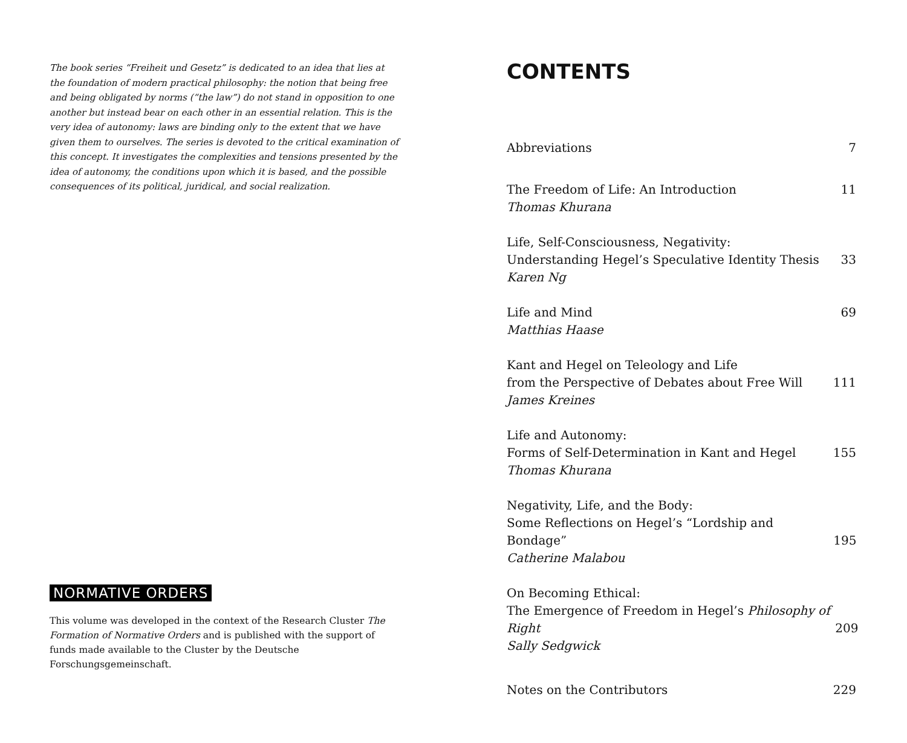The book series “Freiheit und Gesetz” is dedicated to an idea that lies at the foundation of modern practical philosophy: the notion that being free and being obligated by norms (“the law”) do not stand in opposition to one another but instead bear on each other in an essential relation. This is the very idea of autonomy: laws are binding only to the extent that we have given them to ourselves. The series is devoted to the critical examination of this concept. It investigates the complexities and tensions presented by the idea of autonomy, the conditions upon which it is based, and the possible consequences of its political, juridical, and social realization.
NORMATIVE ORDERS
This volume was developed in the context of the Research Cluster The Formation of Normative Orders and is published with the support of funds made available to the Cluster by the Deutsche Forschungsgemeinschaft.
CONTENTS
Abbreviations
7
The Freedom of Life: An Introduction
Thomas Khurana
11
Life, Self-Consciousness, Negativity:
Understanding Hegel’s Speculative Identity Thesis
Karen Ng
33
Life and Mind
Matthias Haase
69
Kant and Hegel on Teleology and Life
from the Perspective of Debates about Free Will
James Kreines
111
Life and Autonomy:
Forms of Self-Determination in Kant and Hegel
Thomas Khurana
155
Negativity, Life, and the Body:
Some Reflections on Hegel’s “Lordship and Bondage”
Catherine Malabou
195
On Becoming Ethical:
The Emergence of Freedom in Hegel’s Philosophy of Right
Sally Sedgwick
209
Notes on the Contributors
229